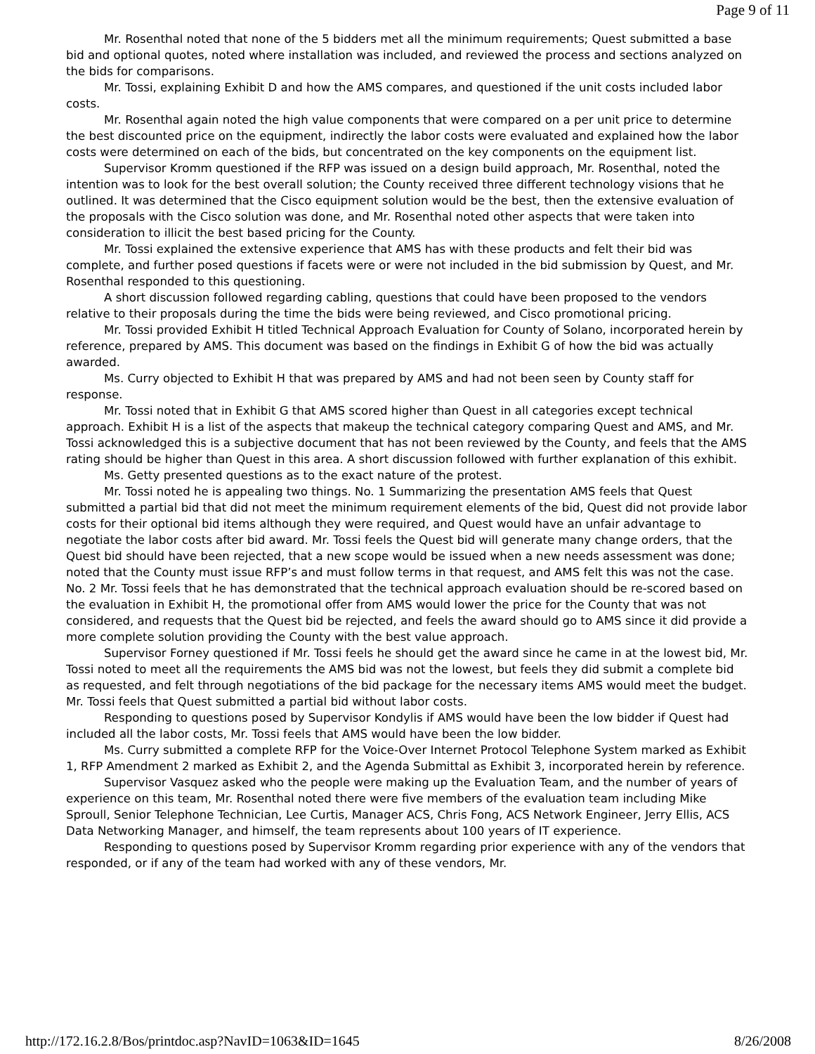Page 9 of 11
Mr. Rosenthal noted that none of the 5 bidders met all the minimum requirements; Quest submitted a base bid and optional quotes, noted where installation was included, and reviewed the process and sections analyzed on the bids for comparisons.
Mr. Tossi, explaining Exhibit D and how the AMS compares, and questioned if the unit costs included labor costs.
Mr. Rosenthal again noted the high value components that were compared on a per unit price to determine the best discounted price on the equipment, indirectly the labor costs were evaluated and explained how the labor costs were determined on each of the bids, but concentrated on the key components on the equipment list.
Supervisor Kromm questioned if the RFP was issued on a design build approach, Mr. Rosenthal, noted the intention was to look for the best overall solution; the County received three different technology visions that he outlined. It was determined that the Cisco equipment solution would be the best, then the extensive evaluation of the proposals with the Cisco solution was done, and Mr. Rosenthal noted other aspects that were taken into consideration to illicit the best based pricing for the County.
Mr. Tossi explained the extensive experience that AMS has with these products and felt their bid was complete, and further posed questions if facets were or were not included in the bid submission by Quest, and Mr. Rosenthal responded to this questioning.
A short discussion followed regarding cabling, questions that could have been proposed to the vendors relative to their proposals during the time the bids were being reviewed, and Cisco promotional pricing.
Mr. Tossi provided Exhibit H titled Technical Approach Evaluation for County of Solano, incorporated herein by reference, prepared by AMS. This document was based on the findings in Exhibit G of how the bid was actually awarded.
Ms. Curry objected to Exhibit H that was prepared by AMS and had not been seen by County staff for response.
Mr. Tossi noted that in Exhibit G that AMS scored higher than Quest in all categories except technical approach. Exhibit H is a list of the aspects that makeup the technical category comparing Quest and AMS, and Mr. Tossi acknowledged this is a subjective document that has not been reviewed by the County, and feels that the AMS rating should be higher than Quest in this area. A short discussion followed with further explanation of this exhibit.
Ms. Getty presented questions as to the exact nature of the protest.
Mr. Tossi noted he is appealing two things. No. 1 Summarizing the presentation AMS feels that Quest submitted a partial bid that did not meet the minimum requirement elements of the bid, Quest did not provide labor costs for their optional bid items although they were required, and Quest would have an unfair advantage to negotiate the labor costs after bid award. Mr. Tossi feels the Quest bid will generate many change orders, that the Quest bid should have been rejected, that a new scope would be issued when a new needs assessment was done; noted that the County must issue RFP’s and must follow terms in that request, and AMS felt this was not the case. No. 2 Mr. Tossi feels that he has demonstrated that the technical approach evaluation should be re-scored based on the evaluation in Exhibit H, the promotional offer from AMS would lower the price for the County that was not considered, and requests that the Quest bid be rejected, and feels the award should go to AMS since it did provide a more complete solution providing the County with the best value approach.
Supervisor Forney questioned if Mr. Tossi feels he should get the award since he came in at the lowest bid, Mr. Tossi noted to meet all the requirements the AMS bid was not the lowest, but feels they did submit a complete bid as requested, and felt through negotiations of the bid package for the necessary items AMS would meet the budget. Mr. Tossi feels that Quest submitted a partial bid without labor costs.
Responding to questions posed by Supervisor Kondylis if AMS would have been the low bidder if Quest had included all the labor costs, Mr. Tossi feels that AMS would have been the low bidder.
Ms. Curry submitted a complete RFP for the Voice-Over Internet Protocol Telephone System marked as Exhibit 1, RFP Amendment 2 marked as Exhibit 2, and the Agenda Submittal as Exhibit 3, incorporated herein by reference.
Supervisor Vasquez asked who the people were making up the Evaluation Team, and the number of years of experience on this team, Mr. Rosenthal noted there were five members of the evaluation team including Mike Sproull, Senior Telephone Technician, Lee Curtis, Manager ACS, Chris Fong, ACS Network Engineer, Jerry Ellis, ACS Data Networking Manager, and himself, the team represents about 100 years of IT experience.
Responding to questions posed by Supervisor Kromm regarding prior experience with any of the vendors that responded, or if any of the team had worked with any of these vendors, Mr.
http://172.16.2.8/Bos/printdoc.asp?NavID=1063&ID=1645 8/26/2008